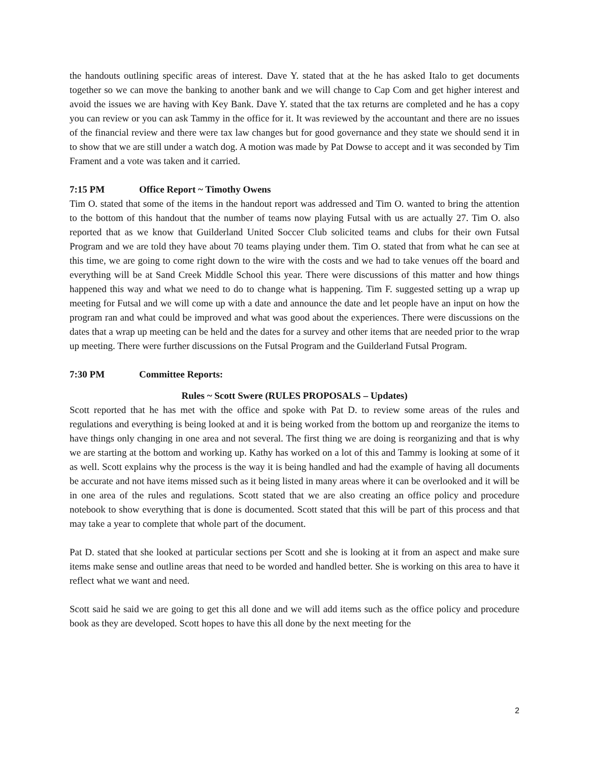the handouts outlining specific areas of interest. Dave Y. stated that at the he has asked Italo to get documents together so we can move the banking to another bank and we will change to Cap Com and get higher interest and avoid the issues we are having with Key Bank. Dave Y. stated that the tax returns are completed and he has a copy you can review or you can ask Tammy in the office for it. It was reviewed by the accountant and there are no issues of the financial review and there were tax law changes but for good governance and they state we should send it in to show that we are still under a watch dog. A motion was made by Pat Dowse to accept and it was seconded by Tim Frament and a vote was taken and it carried.
7:15 PM Office Report ~ Timothy Owens
Tim O. stated that some of the items in the handout report was addressed and Tim O. wanted to bring the attention to the bottom of this handout that the number of teams now playing Futsal with us are actually 27. Tim O. also reported that as we know that Guilderland United Soccer Club solicited teams and clubs for their own Futsal Program and we are told they have about 70 teams playing under them. Tim O. stated that from what he can see at this time, we are going to come right down to the wire with the costs and we had to take venues off the board and everything will be at Sand Creek Middle School this year. There were discussions of this matter and how things happened this way and what we need to do to change what is happening. Tim F. suggested setting up a wrap up meeting for Futsal and we will come up with a date and announce the date and let people have an input on how the program ran and what could be improved and what was good about the experiences. There were discussions on the dates that a wrap up meeting can be held and the dates for a survey and other items that are needed prior to the wrap up meeting. There were further discussions on the Futsal Program and the Guilderland Futsal Program.
7:30 PM Committee Reports:
Rules ~ Scott Swere (RULES PROPOSALS – Updates)
Scott reported that he has met with the office and spoke with Pat D. to review some areas of the rules and regulations and everything is being looked at and it is being worked from the bottom up and reorganize the items to have things only changing in one area and not several. The first thing we are doing is reorganizing and that is why we are starting at the bottom and working up. Kathy has worked on a lot of this and Tammy is looking at some of it as well. Scott explains why the process is the way it is being handled and had the example of having all documents be accurate and not have items missed such as it being listed in many areas where it can be overlooked and it will be in one area of the rules and regulations. Scott stated that we are also creating an office policy and procedure notebook to show everything that is done is documented. Scott stated that this will be part of this process and that may take a year to complete that whole part of the document.
Pat D. stated that she looked at particular sections per Scott and she is looking at it from an aspect and make sure items make sense and outline areas that need to be worded and handled better. She is working on this area to have it reflect what we want and need.
Scott said he said we are going to get this all done and we will add items such as the office policy and procedure book as they are developed. Scott hopes to have this all done by the next meeting for the
2